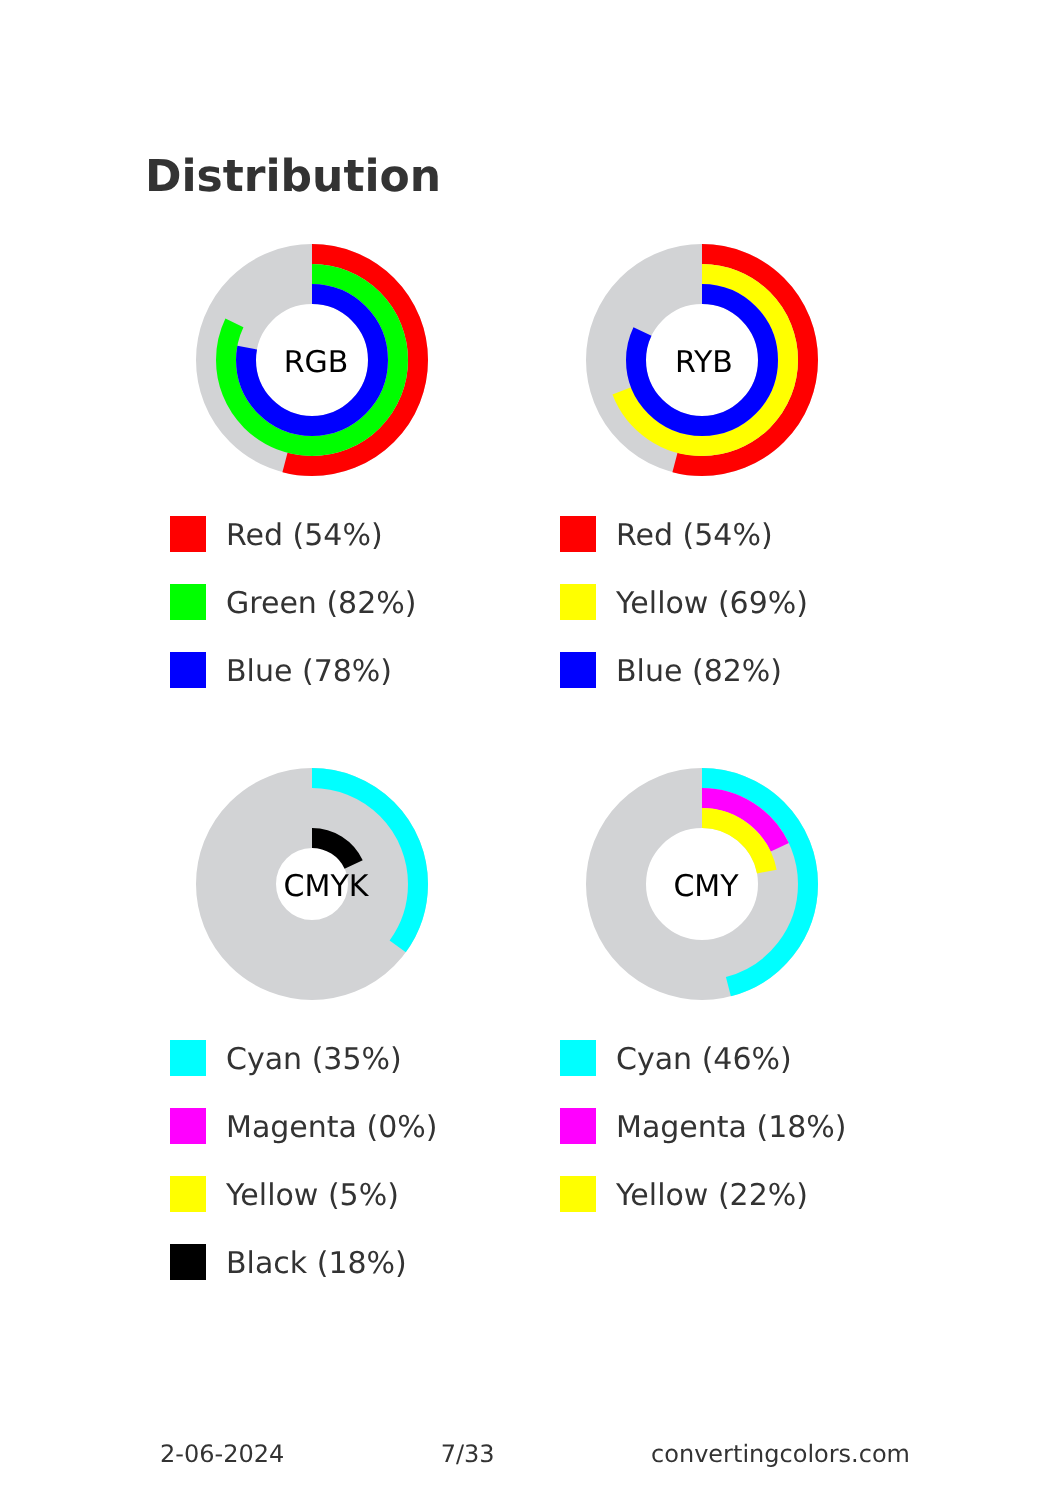Distribution
RGB
Red (54%)
Green (82%)
Blue (78%)
RYB
Red (54%)
Yellow (69%)
Blue (82%)
CMYK
Cyan (35%)
Magenta (0%)
Yellow (5%)
Black (18%)
CMY
Cyan (46%)
Magenta (18%)
Yellow (22%)
2-06-2024 7/33 convertingcolors.com